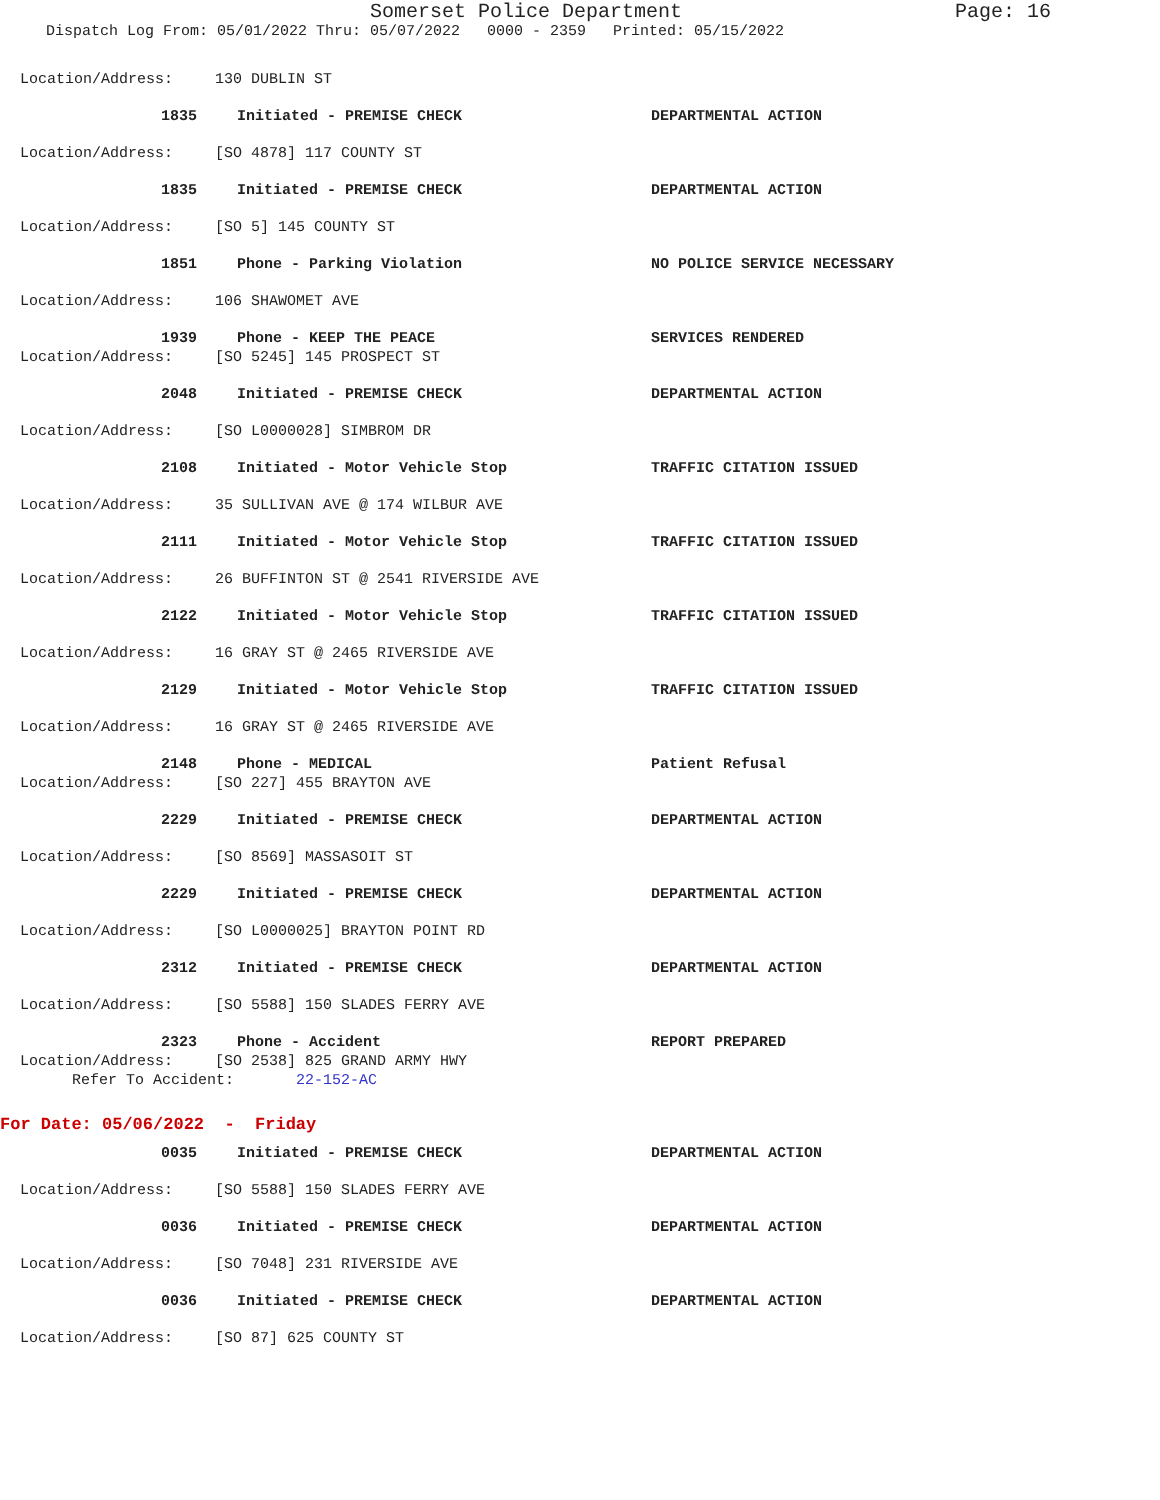Somerset Police Department Page: 16
Dispatch Log From: 05/01/2022 Thru: 05/07/2022 0000 - 2359 Printed: 05/15/2022
Location/Address: 130 DUBLIN ST
1835 Initiated - PREMISE CHECK DEPARTMENTAL ACTION
Location/Address: [SO 4878] 117 COUNTY ST
1835 Initiated - PREMISE CHECK DEPARTMENTAL ACTION
Location/Address: [SO 5] 145 COUNTY ST
1851 Phone - Parking Violation NO POLICE SERVICE NECESSARY
Location/Address: 106 SHAWOMET AVE
1939 Phone - KEEP THE PEACE SERVICES RENDERED
Location/Address: [SO 5245] 145 PROSPECT ST
2048 Initiated - PREMISE CHECK DEPARTMENTAL ACTION
Location/Address: [SO L0000028] SIMBROM DR
2108 Initiated - Motor Vehicle Stop TRAFFIC CITATION ISSUED
Location/Address: 35 SULLIVAN AVE @ 174 WILBUR AVE
2111 Initiated - Motor Vehicle Stop TRAFFIC CITATION ISSUED
Location/Address: 26 BUFFINTON ST @ 2541 RIVERSIDE AVE
2122 Initiated - Motor Vehicle Stop TRAFFIC CITATION ISSUED
Location/Address: 16 GRAY ST @ 2465 RIVERSIDE AVE
2129 Initiated - Motor Vehicle Stop TRAFFIC CITATION ISSUED
Location/Address: 16 GRAY ST @ 2465 RIVERSIDE AVE
2148 Phone - MEDICAL Patient Refusal
Location/Address: [SO 227] 455 BRAYTON AVE
2229 Initiated - PREMISE CHECK DEPARTMENTAL ACTION
Location/Address: [SO 8569] MASSASOIT ST
2229 Initiated - PREMISE CHECK DEPARTMENTAL ACTION
Location/Address: [SO L0000025] BRAYTON POINT RD
2312 Initiated - PREMISE CHECK DEPARTMENTAL ACTION
Location/Address: [SO 5588] 150 SLADES FERRY AVE
2323 Phone - Accident REPORT PREPARED
Location/Address: [SO 2538] 825 GRAND ARMY HWY
Refer To Accident: 22-152-AC
For Date: 05/06/2022 - Friday
0035 Initiated - PREMISE CHECK DEPARTMENTAL ACTION
Location/Address: [SO 5588] 150 SLADES FERRY AVE
0036 Initiated - PREMISE CHECK DEPARTMENTAL ACTION
Location/Address: [SO 7048] 231 RIVERSIDE AVE
0036 Initiated - PREMISE CHECK DEPARTMENTAL ACTION
Location/Address: [SO 87] 625 COUNTY ST